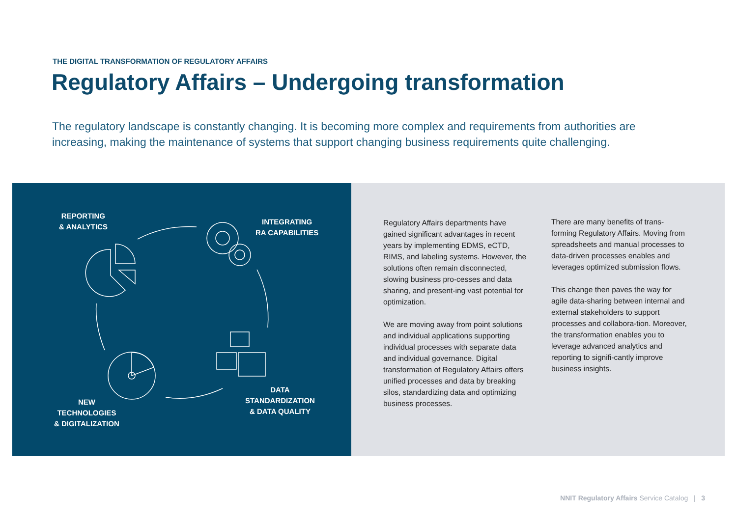THE DIGITAL TRANSFORMATION OF REGULATORY AFFAIRS
Regulatory Affairs – Undergoing transformation
The regulatory landscape is constantly changing. It is becoming more complex and requirements from authorities are increasing, making the maintenance of systems that support changing business requirements quite challenging.
REPORTING
& ANALYTICS
INTEGRATING
RA CAPABILITIES
DATA
STANDARDIZATION
& DATA QUALITY
NEW
TECHNOLOGIES
& DIGITALIZATION
Regulatory Affairs departments have gained significant advantages in recent years by implementing EDMS, eCTD, RIMS, and labeling systems. However, the solutions often remain disconnected, slowing business pro-cesses and data sharing, and present-ing vast potential for optimization.
We are moving away from point solutions and individual applications supporting individual processes with separate data and individual governance. Digital transformation of Regulatory Affairs offers unified processes and data by breaking silos, standardizing data and optimizing business processes.
There are many benefits of trans-forming Regulatory Affairs. Moving from spreadsheets and manual processes to data-driven processes enables and leverages optimized submission flows.
This change then paves the way for agile data-sharing between internal and external stakeholders to support processes and collabora-tion. Moreover, the transformation enables you to leverage advanced analytics and reporting to signifi-cantly improve business insights.
NNIT Regulatory Affairs Service Catalog | 3